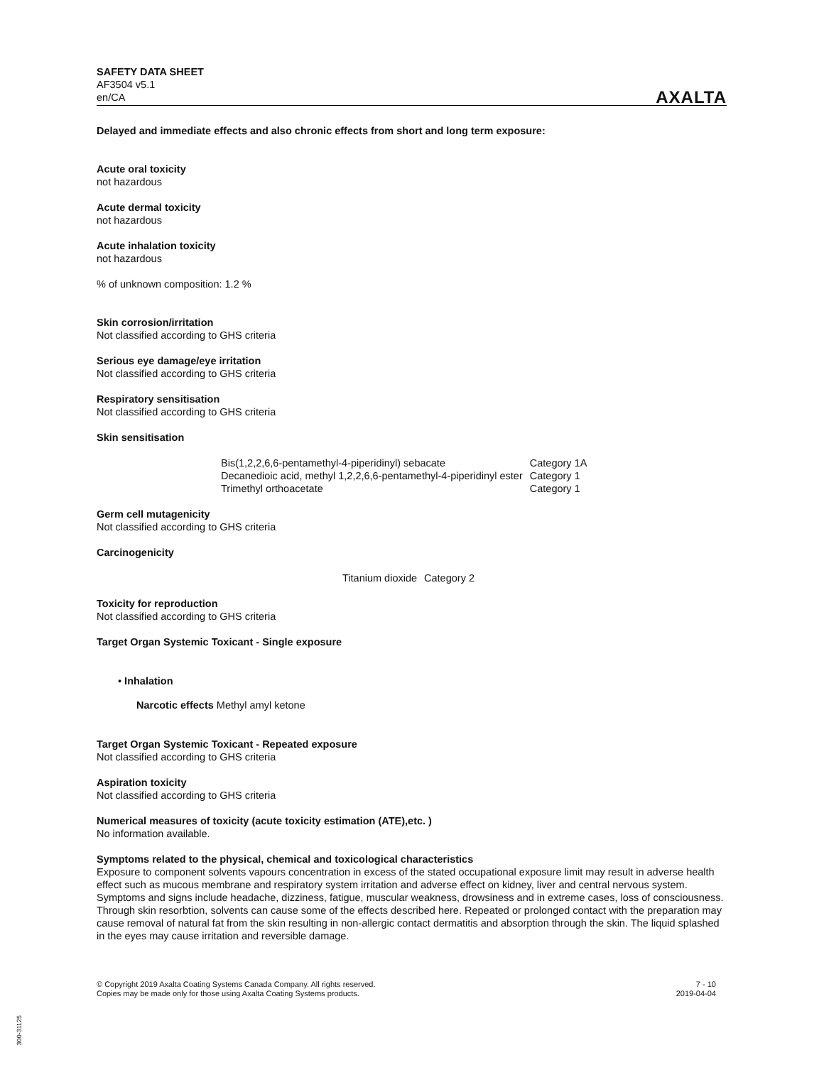SAFETY DATA SHEET
AF3504 v5.1
en/CA
AXALTA
Delayed and immediate effects and also chronic effects from short and long term exposure:
Acute oral toxicity
not hazardous
Acute dermal toxicity
not hazardous
Acute inhalation toxicity
not hazardous
% of unknown composition: 1.2 %
Skin corrosion/irritation
Not classified according to GHS criteria
Serious eye damage/eye irritation
Not classified according to GHS criteria
Respiratory sensitisation
Not classified according to GHS criteria
Skin sensitisation
| Bis(1,2,2,6,6-pentamethyl-4-piperidinyl) sebacate | Category 1A |
| Decanedioic acid, methyl 1,2,2,6,6-pentamethyl-4-piperidinyl ester | Category 1 |
| Trimethyl orthoacetate | Category 1 |
Germ cell mutagenicity
Not classified according to GHS criteria
Carcinogenicity
| Titanium dioxide | Category 2 |
Toxicity for reproduction
Not classified according to GHS criteria
Target Organ Systemic Toxicant - Single exposure
• Inhalation
Narcotic effects Methyl amyl ketone
Target Organ Systemic Toxicant - Repeated exposure
Not classified according to GHS criteria
Aspiration toxicity
Not classified according to GHS criteria
Numerical measures of toxicity (acute toxicity estimation (ATE),etc. )
No information available.
Symptoms related to the physical, chemical and toxicological characteristics
Exposure to component solvents vapours concentration in excess of the stated occupational exposure limit may result in adverse health effect such as mucous membrane and respiratory system irritation and adverse effect on kidney, liver and central nervous system. Symptoms and signs include headache, dizziness, fatigue, muscular weakness, drowsiness and in extreme cases, loss of consciousness. Through skin resorbtion, solvents can cause some of the effects described here. Repeated or prolonged contact with the preparation may cause removal of natural fat from the skin resulting in non-allergic contact dermatitis and absorption through the skin. The liquid splashed in the eyes may cause irritation and reversible damage.
© Copyright 2019 Axalta Coating Systems Canada Company. All rights reserved.
Copies may be made only for those using Axalta Coating Systems products.
7 - 10
2019-04-04
300-31125